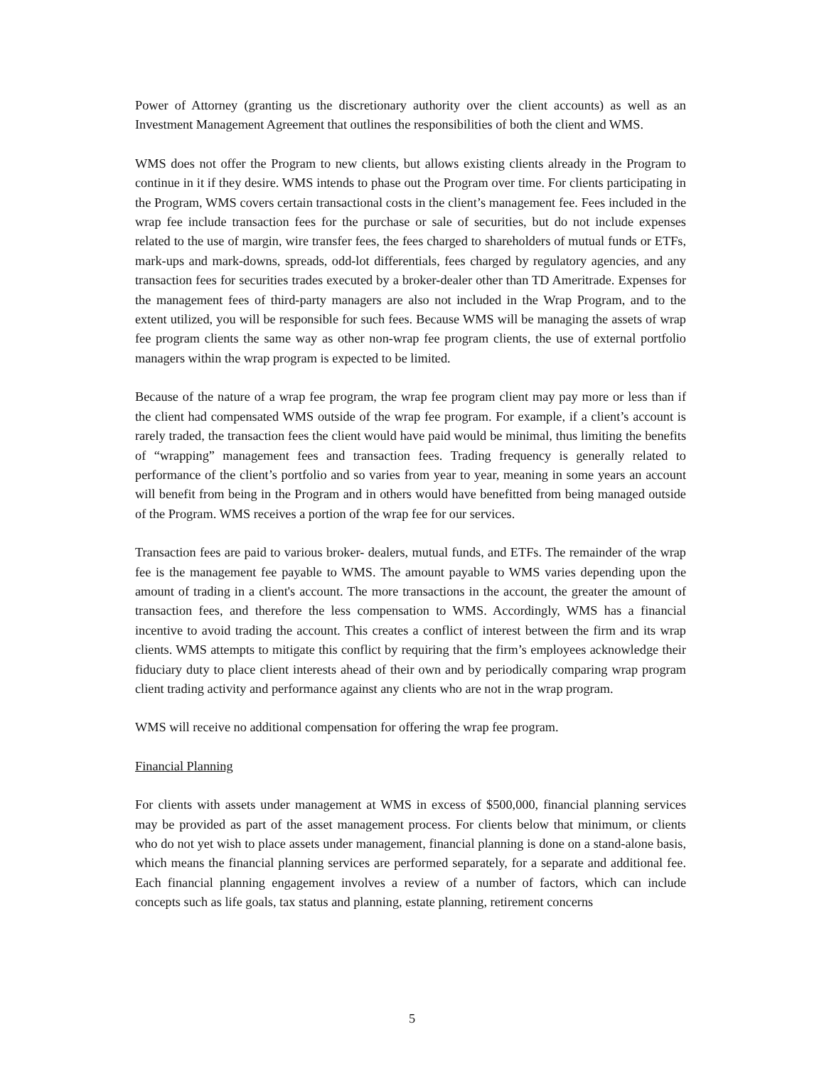Power of Attorney (granting us the discretionary authority over the client accounts) as well as an Investment Management Agreement that outlines the responsibilities of both the client and WMS.
WMS does not offer the Program to new clients, but allows existing clients already in the Program to continue in it if they desire. WMS intends to phase out the Program over time. For clients participating in the Program, WMS covers certain transactional costs in the client’s management fee. Fees included in the wrap fee include transaction fees for the purchase or sale of securities, but do not include expenses related to the use of margin, wire transfer fees, the fees charged to shareholders of mutual funds or ETFs, mark-ups and mark-downs, spreads, odd-lot differentials, fees charged by regulatory agencies, and any transaction fees for securities trades executed by a broker-dealer other than TD Ameritrade. Expenses for the management fees of third-party managers are also not included in the Wrap Program, and to the extent utilized, you will be responsible for such fees. Because WMS will be managing the assets of wrap fee program clients the same way as other non-wrap fee program clients, the use of external portfolio managers within the wrap program is expected to be limited.
Because of the nature of a wrap fee program, the wrap fee program client may pay more or less than if the client had compensated WMS outside of the wrap fee program. For example, if a client’s account is rarely traded, the transaction fees the client would have paid would be minimal, thus limiting the benefits of “wrapping” management fees and transaction fees. Trading frequency is generally related to performance of the client’s portfolio and so varies from year to year, meaning in some years an account will benefit from being in the Program and in others would have benefitted from being managed outside of the Program. WMS receives a portion of the wrap fee for our services.
Transaction fees are paid to various broker- dealers, mutual funds, and ETFs. The remainder of the wrap fee is the management fee payable to WMS. The amount payable to WMS varies depending upon the amount of trading in a client's account. The more transactions in the account, the greater the amount of transaction fees, and therefore the less compensation to WMS. Accordingly, WMS has a financial incentive to avoid trading the account. This creates a conflict of interest between the firm and its wrap clients. WMS attempts to mitigate this conflict by requiring that the firm’s employees acknowledge their fiduciary duty to place client interests ahead of their own and by periodically comparing wrap program client trading activity and performance against any clients who are not in the wrap program.
WMS will receive no additional compensation for offering the wrap fee program.
Financial Planning
For clients with assets under management at WMS in excess of $500,000, financial planning services may be provided as part of the asset management process. For clients below that minimum, or clients who do not yet wish to place assets under management, financial planning is done on a stand-alone basis, which means the financial planning services are performed separately, for a separate and additional fee. Each financial planning engagement involves a review of a number of factors, which can include concepts such as life goals, tax status and planning, estate planning, retirement concerns
5